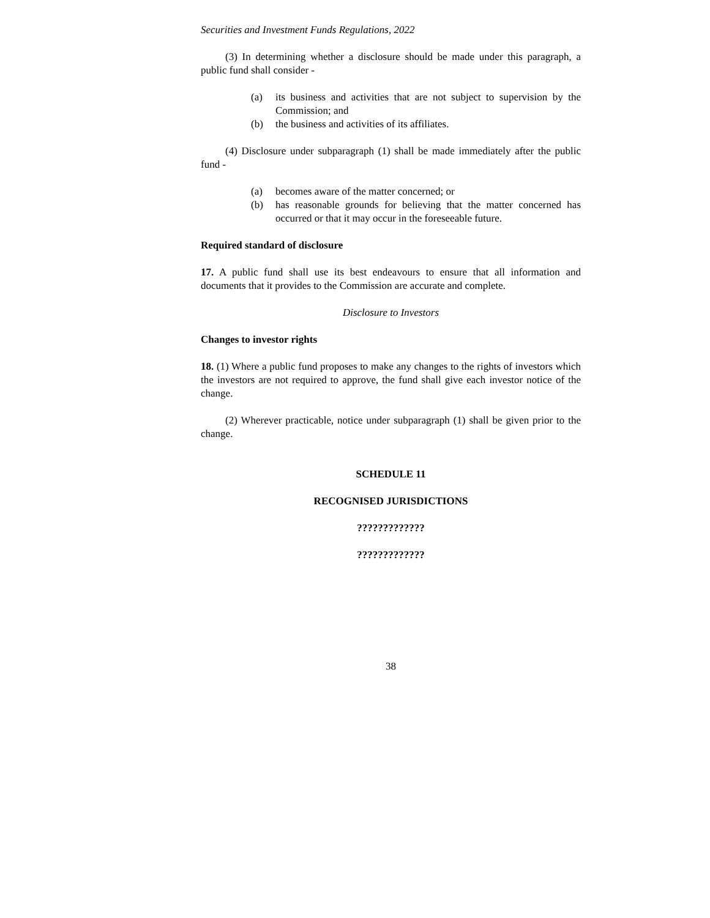Securities and Investment Funds Regulations, 2022
(3) In determining whether a disclosure should be made under this paragraph, a public fund shall consider -
(a) its business and activities that are not subject to supervision by the Commission; and
(b) the business and activities of its affiliates.
(4) Disclosure under subparagraph (1) shall be made immediately after the public fund -
(a) becomes aware of the matter concerned; or
(b) has reasonable grounds for believing that the matter concerned has occurred or that it may occur in the foreseeable future.
Required standard of disclosure
17. A public fund shall use its best endeavours to ensure that all information and documents that it provides to the Commission are accurate and complete.
Disclosure to Investors
Changes to investor rights
18. (1) Where a public fund proposes to make any changes to the rights of investors which the investors are not required to approve, the fund shall give each investor notice of the change.
(2) Wherever practicable, notice under subparagraph (1) shall be given prior to the change.
SCHEDULE 11
RECOGNISED JURISDICTIONS
?????????????
?????????????
38